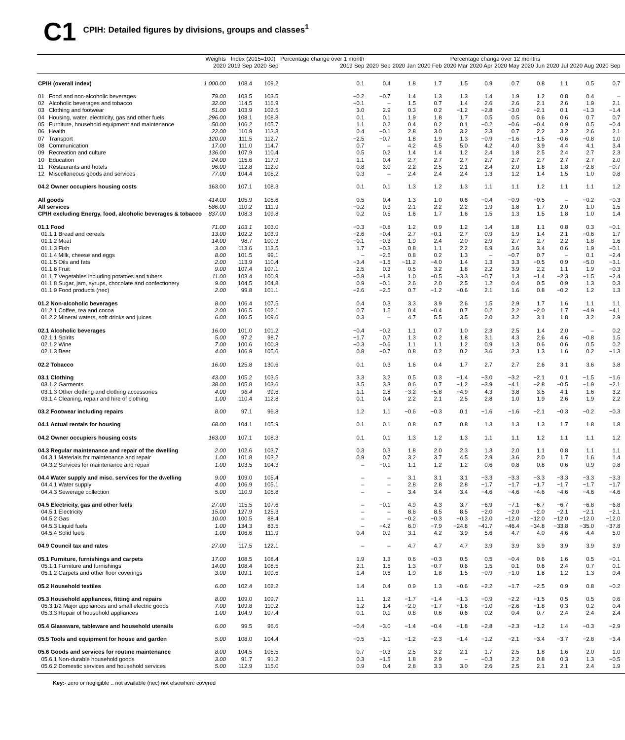C1
CPIH: Detailed figures by divisions, groups and classes<sup>1</sup>
| | Weights | Index (2015=100) | | Percentage change over 1 month | Percentage change over 12 months | | | | | | | | | | | |
| --- | --- | --- | --- | --- | --- | --- | --- | --- | --- | --- | --- | --- | --- | --- | --- | --- |
| | 2020 | 2019 Sep | 2020 Sep | 2019 Sep | 2020 Sep | 2020 Jan | 2020 Feb | 2020 Mar | 2020 Apr | 2020 May | 2020 Jun | 2020 Jul | 2020 Aug | 2020 Sep | | |
| CPIH (overall index) | 1 000.00 | 108.4 | 109.2 | 0.1 | 0.4 | 1.8 | 1.7 | 1.5 | 0.9 | 0.7 | 0.8 | 1.1 | 0.5 | 0.7 | | |
| 01 Food and non-alcoholic beverages | 79.00 | 103.5 | 103.5 | −0.2 | −0.7 | 1.4 | 1.3 | 1.3 | 1.4 | 1.9 | 1.2 | 0.8 | 0.4 | – | | |
| 02 Alcoholic beverages and tobacco | 32.00 | 114.5 | 116.9 | −0.1 | – | 1.5 | 0.7 | 1.4 | 2.6 | 2.6 | 2.1 | 2.6 | 1.9 | 2.1 | | |
| 03 Clothing and footwear | 51.00 | 103.9 | 102.5 | 3.0 | 2.9 | 0.3 | 0.2 | −1.2 | −2.8 | −3.0 | −2.1 | 0.1 | −1.3 | −1.4 | | |
| 04 Housing, water, electricity, gas and other fuels | 296.00 | 108.1 | 108.8 | 0.1 | 0.1 | 1.9 | 1.8 | 1.7 | 0.5 | 0.5 | 0.6 | 0.6 | 0.7 | 0.7 | | |
| 05 Furniture, household equipment and maintenance | 50.00 | 106.2 | 105.7 | 1.1 | 0.2 | 0.4 | 0.2 | 0.1 | −0.2 | −0.6 | −0.4 | 0.9 | 0.5 | −0.4 | | |
| 06 Health | 22.00 | 110.9 | 113.3 | 0.4 | −0.1 | 2.8 | 3.0 | 3.2 | 2.3 | 0.7 | 2.2 | 3.2 | 2.6 | 2.1 | | |
| 07 Transport | 120.00 | 111.5 | 112.7 | −2.5 | −0.7 | 1.8 | 1.9 | 1.3 | −0.9 | −1.6 | −1.5 | −0.6 | −0.8 | 1.0 | | |
| 08 Communication | 17.00 | 111.0 | 114.7 | 0.7 | – | 4.2 | 4.5 | 5.0 | 4.2 | 4.0 | 3.9 | 4.4 | 4.1 | 3.4 | | |
| 09 Recreation and culture | 136.00 | 107.9 | 110.4 | 0.5 | 0.2 | 1.4 | 1.4 | 1.2 | 2.4 | 1.8 | 2.5 | 2.4 | 2.7 | 2.3 | | |
| 10 Education | 24.00 | 115.6 | 117.9 | 1.1 | 0.4 | 2.7 | 2.7 | 2.7 | 2.7 | 2.7 | 2.7 | 2.7 | 2.7 | 2.0 | | |
| 11 Restaurants and hotels | 96.00 | 112.8 | 112.0 | 0.8 | 3.0 | 2.2 | 2.5 | 2.1 | 2.4 | 2.0 | 1.8 | 1.8 | −2.8 | −0.7 | | |
| 12 Miscellaneous goods and services | 77.00 | 104.4 | 105.2 | 0.3 | – | 2.4 | 2.4 | 2.4 | 1.3 | 1.2 | 1.4 | 1.5 | 1.0 | 0.8 | | |
| 04.2 Owner occupiers housing costs | 163.00 | 107.1 | 108.3 | 0.1 | 0.1 | 1.3 | 1.2 | 1.3 | 1.1 | 1.1 | 1.2 | 1.1 | 1.1 | 1.2 | | |
| All goods | 414.00 | 105.9 | 105.6 | 0.5 | 0.4 | 1.3 | 1.0 | 0.6 | −0.4 | −0.9 | −0.5 | – | −0.2 | −0.3 | | |
| All services | 586.00 | 110.2 | 111.9 | −0.2 | 0.3 | 2.1 | 2.2 | 2.2 | 1.9 | 1.8 | 1.7 | 2.0 | 1.0 | 1.5 | | |
| CPIH excluding Energy, food, alcoholic beverages & tobacco | 837.00 | 108.3 | 109.8 | 0.2 | 0.5 | 1.6 | 1.7 | 1.6 | 1.5 | 1.3 | 1.5 | 1.8 | 1.0 | 1.4 | | |
| 01.1 Food | 71.00 | 103.1 | 103.0 | −0.3 | −0.8 | 1.2 | 0.9 | 1.2 | 1.4 | 1.8 | 1.1 | 0.8 | 0.3 | −0.1 | | |
| 01.1.1 Bread and cereals | 13.00 | 102.2 | 103.9 | −2.6 | −0.4 | 2.7 | −0.1 | 2.7 | 0.9 | 1.9 | 1.4 | 2.1 | −0.6 | 1.7 | | |
| 01.1.2 Meat | 14.00 | 98.7 | 100.3 | −0.1 | −0.3 | 1.9 | 2.4 | 2.0 | 2.9 | 2.7 | 2.7 | 2.2 | 1.8 | 1.6 | | |
| 01.1.3 Fish | 3.00 | 113.6 | 113.5 | 1.7 | −0.3 | 0.8 | 1.1 | 2.2 | 6.9 | 3.6 | 3.4 | 0.6 | 1.9 | −0.1 | | |
| 01.1.4 Milk, cheese and eggs | 8.00 | 101.5 | 99.1 | – | −2.5 | 0.8 | 0.2 | 1.3 | – | −0.7 | 0.7 | – | 0.1 | −2.4 | | |
| 01.1.5 Oils and fats | 2.00 | 113.9 | 110.4 | −3.4 | −1.5 | −11.2 | −4.0 | 1.4 | 1.3 | 3.3 | −0.5 | 0.9 | −5.0 | −3.1 | | |
| 01.1.6 Fruit | 9.00 | 107.4 | 107.1 | 2.5 | 0.3 | 0.5 | 3.2 | 1.8 | 2.2 | 3.9 | 2.2 | 1.1 | 1.9 | −0.3 | | |
| 01.1.7 Vegetables including potatoes and tubers | 11.00 | 103.4 | 100.9 | −0.9 | −1.8 | 1.0 | −0.5 | −3.3 | −0.7 | 1.3 | −1.4 | −2.3 | −1.5 | −2.4 | | |
| 01.1.8 Sugar, jam, syrups, chocolate and confectionery | 9.00 | 104.5 | 104.8 | 0.9 | −0.1 | 2.6 | 2.0 | 2.5 | 1.2 | 0.4 | 0.5 | 0.9 | 1.3 | 0.3 | | |
| 01.1.9 Food products (nec) | 2.00 | 99.8 | 101.1 | −2.6 | −2.5 | 0.7 | −1.2 | −0.6 | 2.1 | 1.6 | 0.8 | −0.2 | 1.2 | 1.3 | | |
| 01.2 Non-alcoholic beverages | 8.00 | 106.4 | 107.5 | 0.4 | 0.3 | 3.3 | 3.9 | 2.6 | 1.5 | 2.9 | 1.7 | 1.6 | 1.1 | 1.1 | | |
| 01.2.1 Coffee, tea and cocoa | 2.00 | 106.5 | 102.1 | 0.7 | 1.5 | 0.4 | −0.4 | 0.7 | 0.2 | 2.2 | −2.0 | 1.7 | −4.9 | −4.1 | | |
| 01.2.2 Mineral waters, soft drinks and juices | 6.00 | 106.5 | 109.6 | 0.3 | – | 4.7 | 5.5 | 3.5 | 2.0 | 3.2 | 3.1 | 1.8 | 3.2 | 2.9 | | |
| 02.1 Alcoholic beverages | 16.00 | 101.0 | 101.2 | −0.4 | −0.2 | 1.1 | 0.7 | 1.0 | 2.3 | 2.5 | 1.4 | 2.0 | – | 0.2 | | |
| 02.1.1 Spirits | 5.00 | 97.2 | 98.7 | −1.7 | 0.7 | 1.3 | 0.2 | 1.8 | 3.1 | 4.3 | 2.6 | 4.6 | −0.8 | 1.5 | | |
| 02.1.2 Wine | 7.00 | 100.6 | 100.8 | −0.3 | −0.6 | 1.1 | 1.1 | 1.2 | 0.9 | 1.3 | 0.6 | 0.6 | 0.5 | 0.2 | | |
| 02.1.3 Beer | 4.00 | 106.9 | 105.6 | 0.8 | −0.7 | 0.8 | 0.2 | 0.2 | 3.6 | 2.3 | 1.3 | 1.6 | 0.2 | −1.3 | | |
| 02.2 Tobacco | 16.00 | 125.8 | 130.6 | 0.1 | 0.3 | 1.6 | 0.4 | 1.7 | 2.7 | 2.7 | 2.6 | 3.1 | 3.6 | 3.8 | | |
| 03.1 Clothing | 43.00 | 105.2 | 103.5 | 3.3 | 3.2 | 0.5 | 0.3 | −1.4 | −3.0 | −3.2 | −2.1 | 0.1 | −1.5 | −1.6 | | |
| 03.1.2 Garments | 38.00 | 105.8 | 103.6 | 3.5 | 3.3 | 0.6 | 0.7 | −1.2 | −3.9 | −4.1 | −2.8 | −0.5 | −1.9 | −2.1 | | |
| 03.1.3 Other clothing and clothing accessories | 4.00 | 96.4 | 99.6 | 1.1 | 2.8 | −3.2 | −5.8 | −4.9 | 4.3 | 3.8 | 3.5 | 4.1 | 1.6 | 3.2 | | |
| 03.1.4 Cleaning, repair and hire of clothing | 1.00 | 110.4 | 112.8 | 0.1 | 0.4 | 2.2 | 2.1 | 2.5 | 2.8 | 1.0 | 1.9 | 2.6 | 1.9 | 2.2 | | |
| 03.2 Footwear including repairs | 8.00 | 97.1 | 96.8 | 1.2 | 1.1 | −0.6 | −0.3 | 0.1 | −1.6 | −1.6 | −2.1 | −0.3 | −0.2 | −0.3 | | |
| 04.1 Actual rentals for housing | 68.00 | 104.1 | 105.9 | 0.1 | 0.1 | 0.8 | 0.7 | 0.8 | 1.3 | 1.3 | 1.3 | 1.7 | 1.8 | 1.8 | | |
| 04.2 Owner occupiers housing costs | 163.00 | 107.1 | 108.3 | 0.1 | 0.1 | 1.3 | 1.2 | 1.3 | 1.1 | 1.1 | 1.2 | 1.1 | 1.1 | 1.2 | | |
| 04.3 Regular maintenance and repair of the dwelling | 2.00 | 102.6 | 103.7 | 0.3 | 0.3 | 1.8 | 2.0 | 2.3 | 1.3 | 2.0 | 1.1 | 0.8 | 1.1 | 1.1 | | |
| 04.3.1 Materials for maintenance and repair | 1.00 | 101.8 | 103.2 | 0.9 | 0.7 | 3.2 | 3.7 | 4.5 | 2.9 | 3.6 | 2.0 | 1.7 | 1.6 | 1.4 | | |
| 04.3.2 Services for maintenance and repair | 1.00 | 103.5 | 104.3 | – | −0.1 | 1.1 | 1.2 | 1.2 | 0.6 | 0.8 | 0.8 | 0.6 | 0.9 | 0.8 | | |
| 04.4 Water supply and misc. services for the dwelling | 9.00 | 109.0 | 105.4 | – | – | 3.1 | 3.1 | 3.1 | −3.3 | −3.3 | −3.3 | −3.3 | −3.3 | −3.3 | | |
| 04.4.1 Water supply | 4.00 | 106.9 | 105.1 | – | – | 2.8 | 2.8 | 2.8 | −1.7 | −1.7 | −1.7 | −1.7 | −1.7 | −1.7 | | |
| 04.4.3 Sewerage collection | 5.00 | 110.9 | 105.8 | – | – | 3.4 | 3.4 | 3.4 | −4.6 | −4.6 | −4.6 | −4.6 | −4.6 | −4.6 | | |
| 04.5 Electricity, gas and other fuels | 27.00 | 115.5 | 107.6 | – | −0.1 | 4.9 | 4.3 | 3.7 | −6.9 | −7.1 | −6.7 | −6.7 | −6.8 | −6.8 | | |
| 04.5.1 Electricity | 15.00 | 127.9 | 125.3 | – | – | 8.6 | 8.5 | 8.5 | −2.0 | −2.0 | −2.0 | −2.1 | −2.1 | −2.1 | | |
| 04.5.2 Gas | 10.00 | 100.5 | 88.4 | – | – | −0.2 | −0.3 | −0.3 | −12.0 | −12.0 | −12.0 | −12.0 | −12.0 | −12.0 | | |
| 04.5.3 Liquid fuels | 1.00 | 134.3 | 83.5 | – | −4.2 | 6.0 | −7.9 | −24.8 | −41.7 | −46.4 | −34.8 | −33.8 | −35.0 | −37.8 | | |
| 04.5.4 Solid fuels | 1.00 | 106.6 | 111.9 | 0.4 | 0.9 | 3.1 | 4.2 | 3.9 | 5.6 | 4.7 | 4.0 | 4.6 | 4.4 | 5.0 | | |
| 04.9 Council tax and rates | 27.00 | 117.5 | 122.1 | – | – | 4.7 | 4.7 | 4.7 | 3.9 | 3.9 | 3.9 | 3.9 | 3.9 | 3.9 | | |
| 05.1 Furniture, furnishings and carpets | 17.00 | 108.5 | 108.4 | 1.9 | 1.3 | 0.6 | −0.3 | 0.5 | 0.5 | −0.4 | 0.6 | 1.6 | 0.5 | −0.1 | | |
| 05.1.1 Furniture and furnishings | 14.00 | 108.4 | 108.5 | 2.1 | 1.5 | 1.3 | −0.7 | 0.6 | 1.5 | 0.1 | 0.6 | 2.4 | 0.7 | 0.1 | | |
| 05.1.2 Carpets and other floor coverings | 3.00 | 109.1 | 109.6 | 1.4 | 0.6 | 1.9 | 1.8 | 1.5 | −0.9 | −1.0 | 1.6 | 1.2 | 1.3 | 0.4 | | |
| 05.2 Household textiles | 6.00 | 102.4 | 102.2 | 1.4 | 0.4 | 0.9 | 1.3 | −0.6 | −2.2 | −1.7 | −2.5 | 0.9 | 0.8 | −0.2 | | |
| 05.3 Household appliances, fitting and repairs | 8.00 | 109.0 | 109.7 | 1.1 | 1.2 | −1.7 | −1.4 | −1.3 | −0.9 | −2.2 | −1.5 | 0.5 | 0.5 | 0.6 | | |
| 05.3.1/2 Major appliances and small electric goods | 7.00 | 109.8 | 110.2 | 1.2 | 1.4 | −2.0 | −1.7 | −1.6 | −1.0 | −2.6 | −1.8 | 0.3 | 0.2 | 0.4 | | |
| 05.3.3 Repair of household appliances | 1.00 | 104.9 | 107.4 | 0.1 | 0.1 | 0.8 | 0.6 | 0.6 | 0.2 | 0.4 | 0.7 | 2.4 | 2.4 | 2.4 | | |
| 05.4 Glassware, tableware and household utensils | 6.00 | 99.5 | 96.6 | −0.4 | −3.0 | −1.4 | −0.4 | −1.8 | −2.8 | −2.3 | −1.2 | 1.4 | −0.3 | −2.9 | | |
| 05.5 Tools and equipment for house and garden | 5.00 | 108.0 | 104.4 | −0.5 | −1.1 | −1.2 | −2.3 | −1.4 | −1.2 | −2.1 | −3.4 | −3.7 | −2.8 | −3.4 | | |
| 05.6 Goods and services for routine maintenance | 8.00 | 104.5 | 105.5 | 0.7 | −0.3 | 2.5 | 3.2 | 2.1 | 1.7 | 2.5 | 1.8 | 1.6 | 2.0 | 1.0 | | |
| 05.6.1 Non-durable household goods | 3.00 | 91.7 | 91.2 | 0.3 | −1.5 | 1.8 | 2.9 | – | −0.3 | 2.2 | 0.8 | 0.3 | 1.3 | −0.5 | | |
| 05.6.2 Domestic services and household services | 5.00 | 112.9 | 115.0 | 0.9 | 0.4 | 2.8 | 3.3 | 3.0 | 2.6 | 2.5 | 2.1 | 2.1 | 2.4 | 1.9 | | |
Key:- zero or negligible .. not available (nec) not elsewhere covered